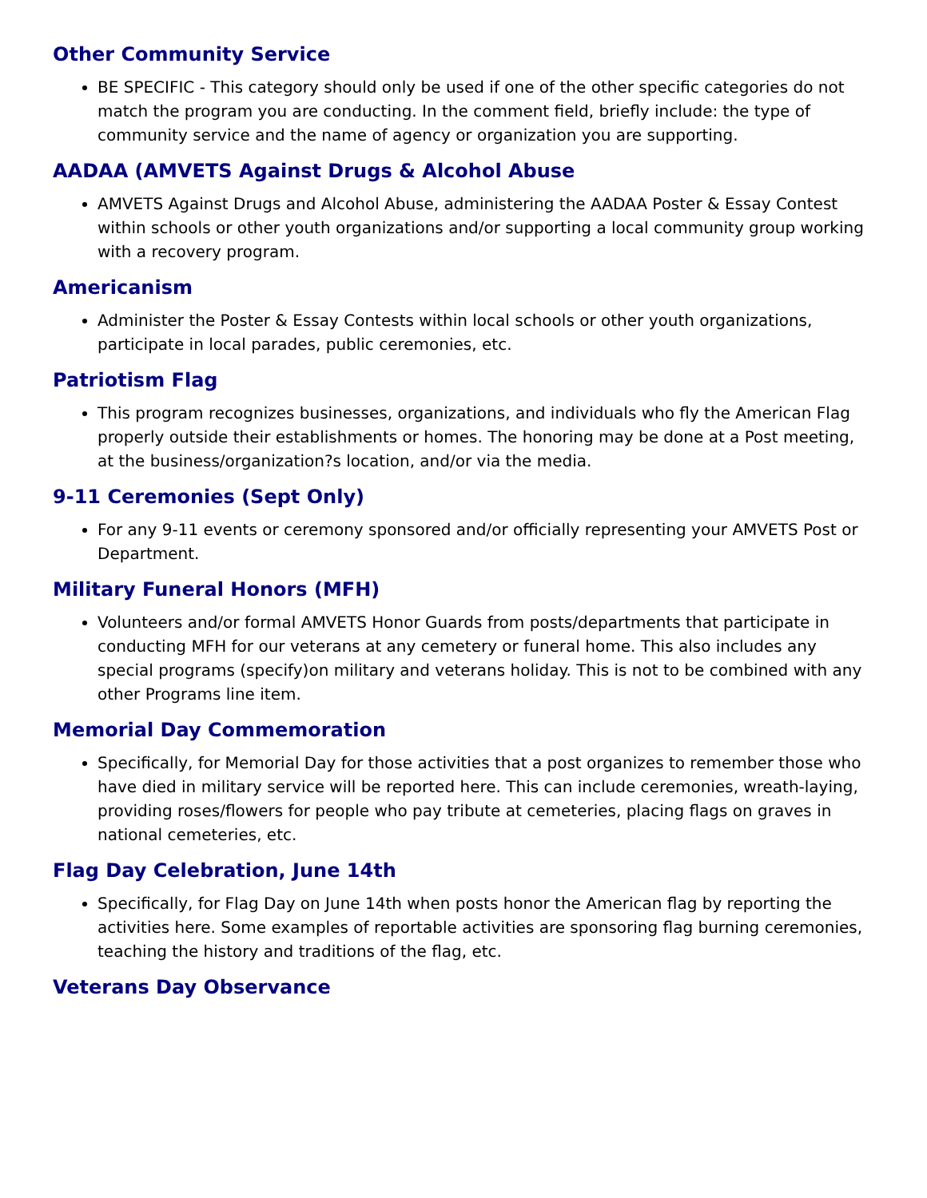Other Community Service
BE SPECIFIC - This category should only be used if one of the other specific categories do not match the program you are conducting. In the comment field, briefly include: the type of community service and the name of agency or organization you are supporting.
AADAA (AMVETS Against Drugs & Alcohol Abuse
AMVETS Against Drugs and Alcohol Abuse, administering the AADAA Poster & Essay Contest within schools or other youth organizations and/or supporting a local community group working with a recovery program.
Americanism
Administer the Poster & Essay Contests within local schools or other youth organizations, participate in local parades, public ceremonies, etc.
Patriotism Flag
This program recognizes businesses, organizations, and individuals who fly the American Flag properly outside their establishments or homes. The honoring may be done at a Post meeting, at the business/organization?s location, and/or via the media.
9-11 Ceremonies (Sept Only)
For any 9-11 events or ceremony sponsored and/or officially representing your AMVETS Post or Department.
Military Funeral Honors (MFH)
Volunteers and/or formal AMVETS Honor Guards from posts/departments that participate in conducting MFH for our veterans at any cemetery or funeral home. This also includes any special programs (specify)on military and veterans holiday. This is not to be combined with any other Programs line item.
Memorial Day Commemoration
Specifically, for Memorial Day for those activities that a post organizes to remember those who have died in military service will be reported here. This can include ceremonies, wreath-laying, providing roses/flowers for people who pay tribute at cemeteries, placing flags on graves in national cemeteries, etc.
Flag Day Celebration, June 14th
Specifically, for Flag Day on June 14th when posts honor the American flag by reporting the activities here. Some examples of reportable activities are sponsoring flag burning ceremonies, teaching the history and traditions of the flag, etc.
Veterans Day Observance